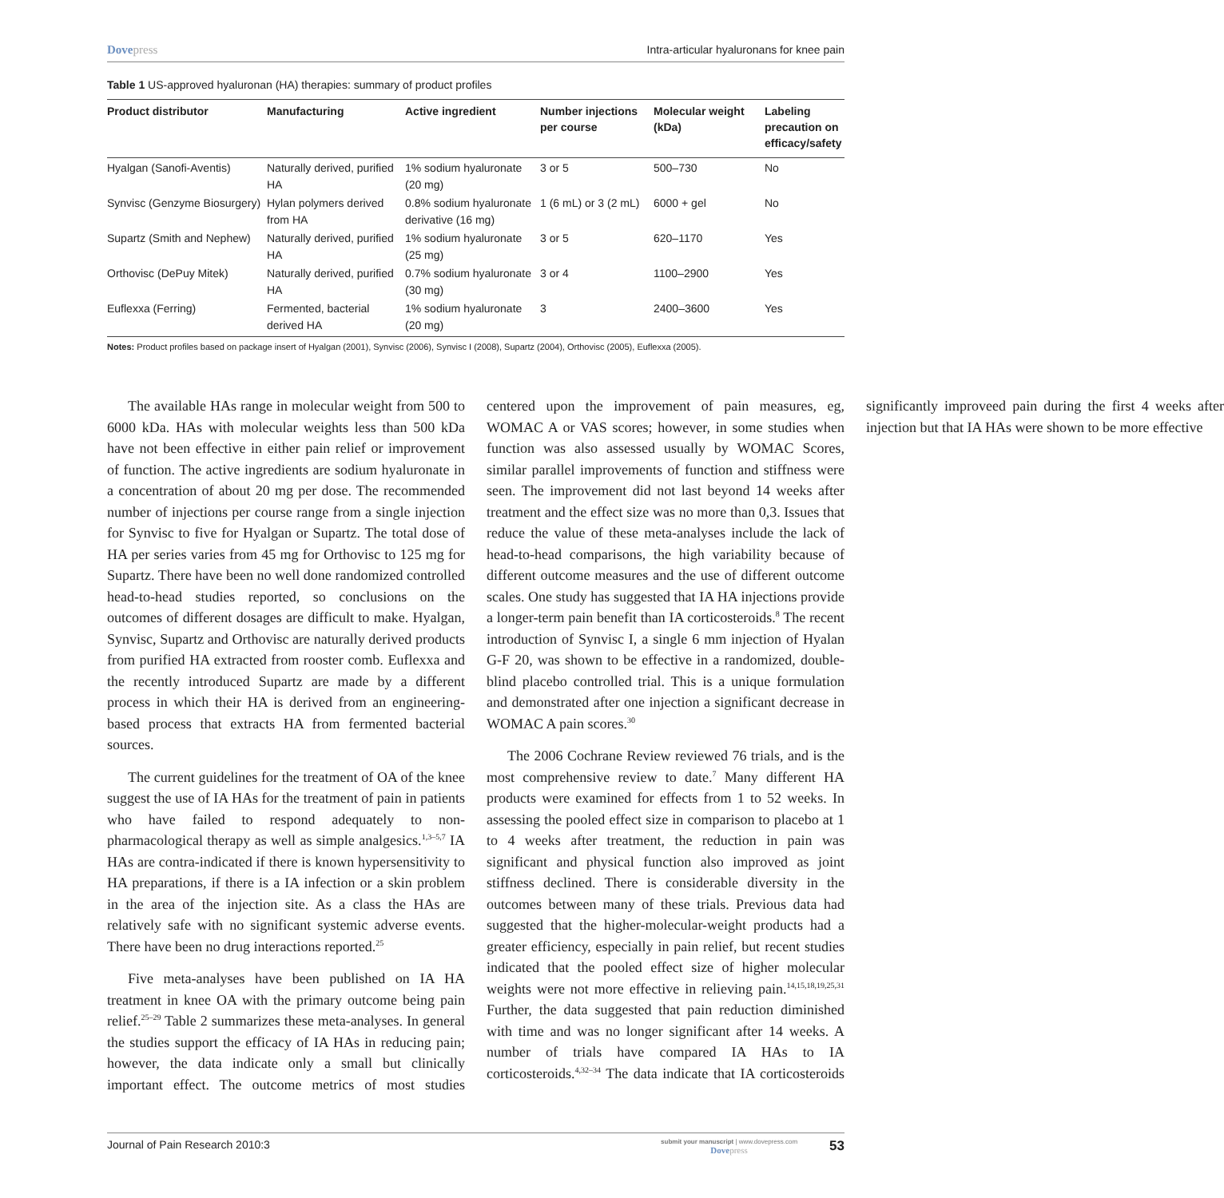Dovepress Intra-articular hyaluronans for knee pain
Table 1 US-approved hyaluronan (HA) therapies: summary of product profiles
| Product distributor | Manufacturing | Active ingredient | Number injections per course | Molecular weight (kDa) | Labeling precaution on efficacy/safety |
| --- | --- | --- | --- | --- | --- |
| Hyalgan (Sanofi-Aventis) | Naturally derived, purified HA | 1% sodium hyaluronate (20 mg) | 3 or 5 | 500–730 | No |
| Synvisc (Genzyme Biosurgery) | Hylan polymers derived from HA | 0.8% sodium hyaluronate derivative (16 mg) | 1 (6 mL) or 3 (2 mL) | 6000 + gel | No |
| Supartz (Smith and Nephew) | Naturally derived, purified HA | 1% sodium hyaluronate (25 mg) | 3 or 5 | 620–1170 | Yes |
| Orthovisc (DePuy Mitek) | Naturally derived, purified HA | 0.7% sodium hyaluronate (30 mg) | 3 or 4 | 1100–2900 | Yes |
| Euflexxa (Ferring) | Fermented, bacterial derived HA | 1% sodium hyaluronate (20 mg) | 3 | 2400–3600 | Yes |
Notes: Product profiles based on package insert of Hyalgan (2001), Synvisc (2006), Synvisc I (2008), Supartz (2004), Orthovisc (2005), Euflexxa (2005).
The available HAs range in molecular weight from 500 to 6000 kDa. HAs with molecular weights less than 500 kDa have not been effective in either pain relief or improvement of function. The active ingredients are sodium hyaluronate in a concentration of about 20 mg per dose. The recommended number of injections per course range from a single injection for Synvisc to five for Hyalgan or Supartz. The total dose of HA per series varies from 45 mg for Orthovisc to 125 mg for Supartz. There have been no well done randomized controlled head-to-head studies reported, so conclusions on the outcomes of different dosages are difficult to make. Hyalgan, Synvisc, Supartz and Orthovisc are naturally derived products from purified HA extracted from rooster comb. Euflexxa and the recently introduced Supartz are made by a different process in which their HA is derived from an engineering-based process that extracts HA from fermented bacterial sources.
The current guidelines for the treatment of OA of the knee suggest the use of IA HAs for the treatment of pain in patients who have failed to respond adequately to non-pharmacological therapy as well as simple analgesics.<sup>1,3–5,7</sup> IA HAs are contra-indicated if there is known hypersensitivity to HA preparations, if there is a IA infection or a skin problem in the area of the injection site. As a class the HAs are relatively safe with no significant systemic adverse events. There have been no drug interactions reported.<sup>25</sup>
Five meta-analyses have been published on IA HA treatment in knee OA with the primary outcome being pain relief.<sup>25–29</sup> Table 2 summarizes these meta-analyses. In general the studies support the efficacy of IA HAs in reducing pain; however, the data indicate only a small but clinically important effect. The outcome metrics of most studies centered upon the improvement of pain measures, eg, WOMAC A or VAS scores; however, in some studies when function was also assessed usually by WOMAC Scores, similar parallel improvements of function and stiffness were seen. The improvement did not last beyond 14 weeks after treatment and the effect size was no more than 0,3. Issues that reduce the value of these meta-analyses include the lack of head-to-head comparisons, the high variability because of different outcome measures and the use of different outcome scales. One study has suggested that IA HA injections provide a longer-term pain benefit than IA corticosteroids.<sup>8</sup> The recent introduction of Synvisc I, a single 6 mm injection of Hyalan G-F 20, was shown to be effective in a randomized, double-blind placebo controlled trial. This is a unique formulation and demonstrated after one injection a significant decrease in WOMAC A pain scores.<sup>30</sup>
The 2006 Cochrane Review reviewed 76 trials, and is the most comprehensive review to date.<sup>7</sup> Many different HA products were examined for effects from 1 to 52 weeks. In assessing the pooled effect size in comparison to placebo at 1 to 4 weeks after treatment, the reduction in pain was significant and physical function also improved as joint stiffness declined. There is considerable diversity in the outcomes between many of these trials. Previous data had suggested that the higher-molecular-weight products had a greater efficiency, especially in pain relief, but recent studies indicated that the pooled effect size of higher molecular weights were not more effective in relieving pain.<sup>14,15,18,19,25,31</sup> Further, the data suggested that pain reduction diminished with time and was no longer significant after 14 weeks. A number of trials have compared IA HAs to IA corticosteroids.<sup>4,32–34</sup> The data indicate that IA corticosteroids significantly improveed pain during the first 4 weeks after injection but that IA HAs were shown to be more effective
Journal of Pain Research 2010:3
submit your manuscript | www.dovepress.com
Dovepress
53